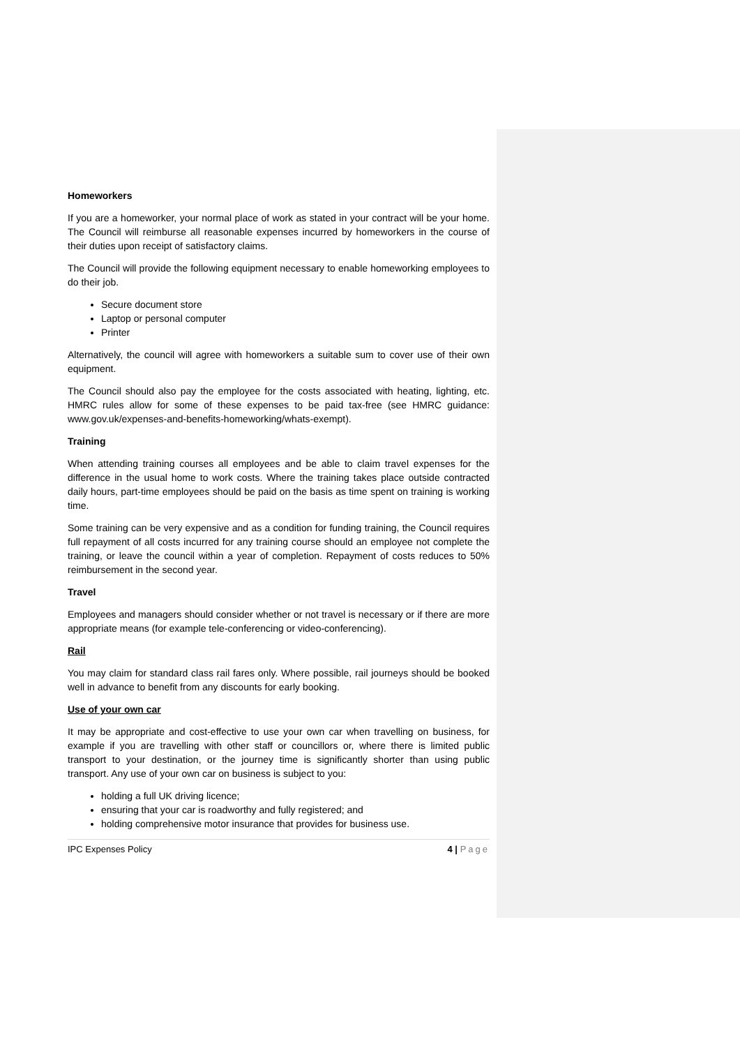Homeworkers
If you are a homeworker, your normal place of work as stated in your contract will be your home. The Council will reimburse all reasonable expenses incurred by homeworkers in the course of their duties upon receipt of satisfactory claims.
The Council will provide the following equipment necessary to enable homeworking employees to do their job.
Secure document store
Laptop or personal computer
Printer
Alternatively, the council will agree with homeworkers a suitable sum to cover use of their own equipment.
The Council should also pay the employee for the costs associated with heating, lighting, etc. HMRC rules allow for some of these expenses to be paid tax-free (see HMRC guidance: www.gov.uk/expenses-and-benefits-homeworking/whats-exempt).
Training
When attending training courses all employees and be able to claim travel expenses for the difference in the usual home to work costs. Where the training takes place outside contracted daily hours, part-time employees should be paid on the basis as time spent on training is working time.
Some training can be very expensive and as a condition for funding training, the Council requires full repayment of all costs incurred for any training course should an employee not complete the training, or leave the council within a year of completion. Repayment of costs reduces to 50% reimbursement in the second year.
Travel
Employees and managers should consider whether or not travel is necessary or if there are more appropriate means (for example tele-conferencing or video-conferencing).
Rail
You may claim for standard class rail fares only. Where possible, rail journeys should be booked well in advance to benefit from any discounts for early booking.
Use of your own car
It may be appropriate and cost-effective to use your own car when travelling on business, for example if you are travelling with other staff or councillors or, where there is limited public transport to your destination, or the journey time is significantly shorter than using public transport. Any use of your own car on business is subject to you:
holding a full UK driving licence;
ensuring that your car is roadworthy and fully registered; and
holding comprehensive motor insurance that provides for business use.
IPC Expenses Policy 4 | Page